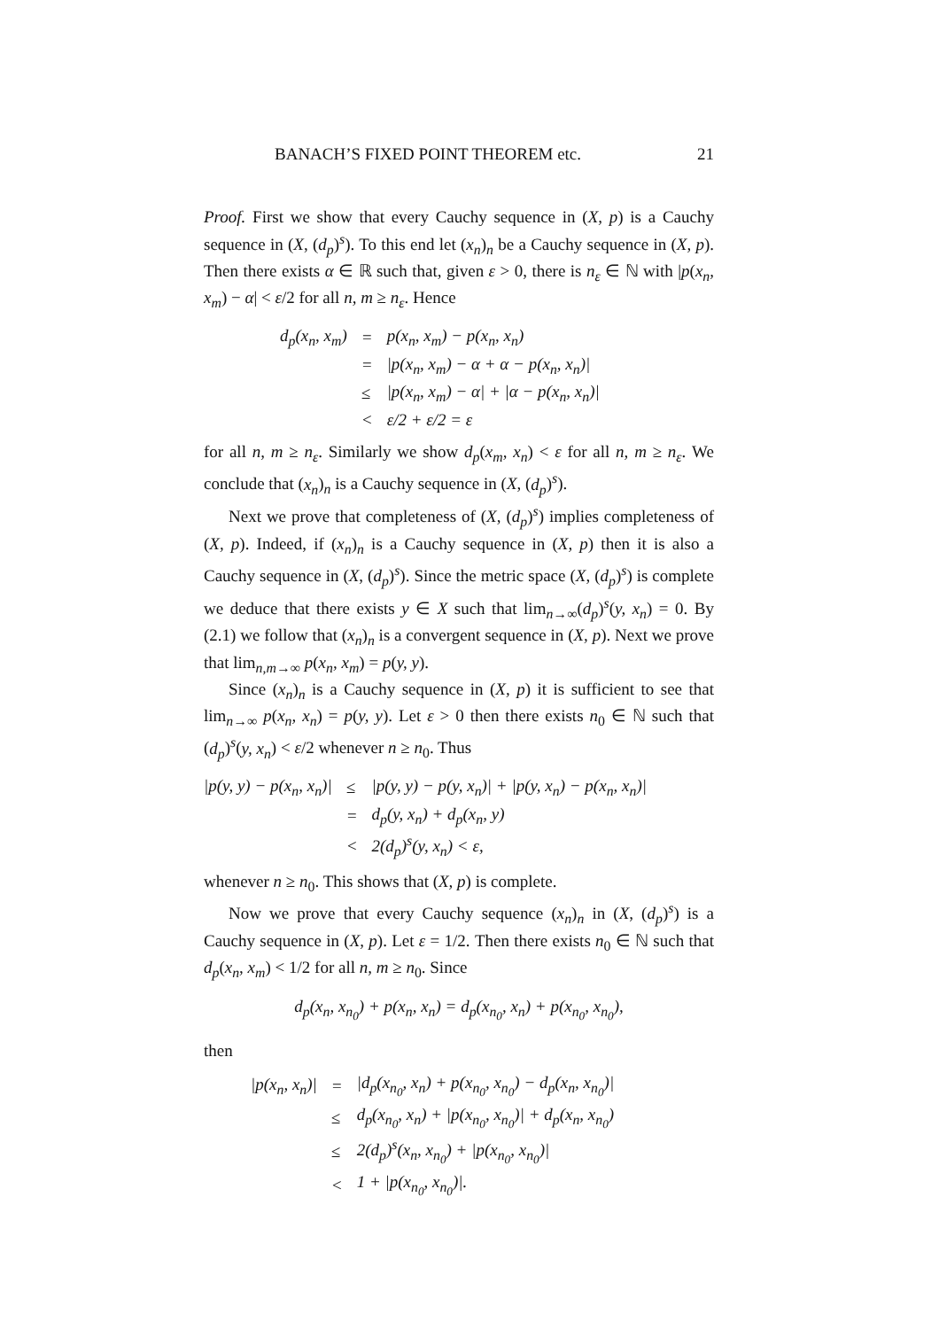BANACH’S FIXED POINT THEOREM etc. 21
Proof. First we show that every Cauchy sequence in (X, p) is a Cauchy sequence in (X, (d<sub>p</sub>)<sup>s</sup>). To this end let (x<sub>n</sub>)<sub>n</sub> be a Cauchy sequence in (X, p). Then there exists α ∈ ℝ such that, given ε > 0, there is n<sub>ε</sub> ∈ ℕ with |p(x<sub>n</sub>, x<sub>m</sub>) − α| < ε/2 for all n, m ≥ n<sub>ε</sub>. Hence
| d<sub>p</sub>(x<sub>n</sub>, x<sub>m</sub>) | = | p(x<sub>n</sub>, x<sub>m</sub>) − p(x<sub>n</sub>, x<sub>n</sub>) |
| | = | /p(x<sub>n</sub>, x<sub>m</sub>) − α + α − p(x<sub>n</sub>, x<sub>n</sub>)/ |
| | ≤ | /p(x<sub>n</sub>, x<sub>m</sub>) − α/ + /α − p(x<sub>n</sub>, x<sub>n</sub>)/ |
| | < | ε/2 + ε/2 = ε |
for all n, m ≥ n<sub>ε</sub>. Similarly we show d<sub>p</sub>(x<sub>m</sub>, x<sub>n</sub>) < ε for all n, m ≥ n<sub>ε</sub>. We conclude that (x<sub>n</sub>)<sub>n</sub> is a Cauchy sequence in (X, (d<sub>p</sub>)<sup>s</sup>).
Next we prove that completeness of (X, (d<sub>p</sub>)<sup>s</sup>) implies completeness of (X, p). Indeed, if (x<sub>n</sub>)<sub>n</sub> is a Cauchy sequence in (X, p) then it is also a Cauchy sequence in (X, (d<sub>p</sub>)<sup>s</sup>). Since the metric space (X, (d<sub>p</sub>)<sup>s</sup>) is complete we deduce that there exists y ∈ X such that lim<sub>n→∞</sub>(d<sub>p</sub>)<sup>s</sup>(y, x<sub>n</sub>) = 0. By (2.1) we follow that (x<sub>n</sub>)<sub>n</sub> is a convergent sequence in (X, p). Next we prove that lim<sub>n,m→∞</sub> p(x<sub>n</sub>, x<sub>m</sub>) = p(y, y).
Since (x<sub>n</sub>)<sub>n</sub> is a Cauchy sequence in (X, p) it is sufficient to see that lim<sub>n→∞</sub> p(x<sub>n</sub>, x<sub>n</sub>) = p(y, y). Let ε > 0 then there exists n<sub>0</sub> ∈ ℕ such that (d<sub>p</sub>)<sup>s</sup>(y, x<sub>n</sub>) < ε/2 whenever n ≥ n<sub>0</sub>. Thus
| /p(y, y) − p(x<sub>n</sub>, x<sub>n</sub>)/ | ≤ | /p(y, y) − p(y, x<sub>n</sub>)/ + /p(y, x<sub>n</sub>) − p(x<sub>n</sub>, x<sub>n</sub>)/ |
| | = | d<sub>p</sub>(y, x<sub>n</sub>) + d<sub>p</sub>(x<sub>n</sub>, y) |
| | < | 2(d<sub>p</sub>)<sup>s</sup>(y, x<sub>n</sub>) < ε, |
whenever n ≥ n<sub>0</sub>. This shows that (X, p) is complete.
Now we prove that every Cauchy sequence (x<sub>n</sub>)<sub>n</sub> in (X, (d<sub>p</sub>)<sup>s</sup>) is a Cauchy sequence in (X, p). Let ε = 1/2. Then there exists n<sub>0</sub> ∈ ℕ such that d<sub>p</sub>(x<sub>n</sub>, x<sub>m</sub>) < 1/2 for all n, m ≥ n<sub>0</sub>. Since
d<sub>p</sub>(x<sub>n</sub>, x<sub>n<sub>0</sub></sub>) + p(x<sub>n</sub>, x<sub>n</sub>) = d<sub>p</sub>(x<sub>n<sub>0</sub></sub>, x<sub>n</sub>) + p(x<sub>n<sub>0</sub></sub>, x<sub>n<sub>0</sub></sub>),
then
| /p(x<sub>n</sub>, x<sub>n</sub>)/ | = | /d<sub>p</sub>(x<sub>n<sub>0</sub></sub>, x<sub>n</sub>) + p(x<sub>n<sub>0</sub></sub>, x<sub>n<sub>0</sub></sub>) − d<sub>p</sub>(x<sub>n</sub>, x<sub>n<sub>0</sub></sub>)/ |
| | ≤ | d<sub>p</sub>(x<sub>n<sub>0</sub></sub>, x<sub>n</sub>) + /p(x<sub>n<sub>0</sub></sub>, x<sub>n<sub>0</sub></sub>)/ + d<sub>p</sub>(x<sub>n</sub>, x<sub>n<sub>0</sub></sub>) |
| | ≤ | 2(d<sub>p</sub>)<sup>s</sup>(x<sub>n</sub>, x<sub>n<sub>0</sub></sub>) + /p(x<sub>n<sub>0</sub></sub>, x<sub>n<sub>0</sub></sub>)/ |
| | < | 1 + /p(x<sub>n<sub>0</sub></sub>, x<sub>n<sub>0</sub></sub>)/. |